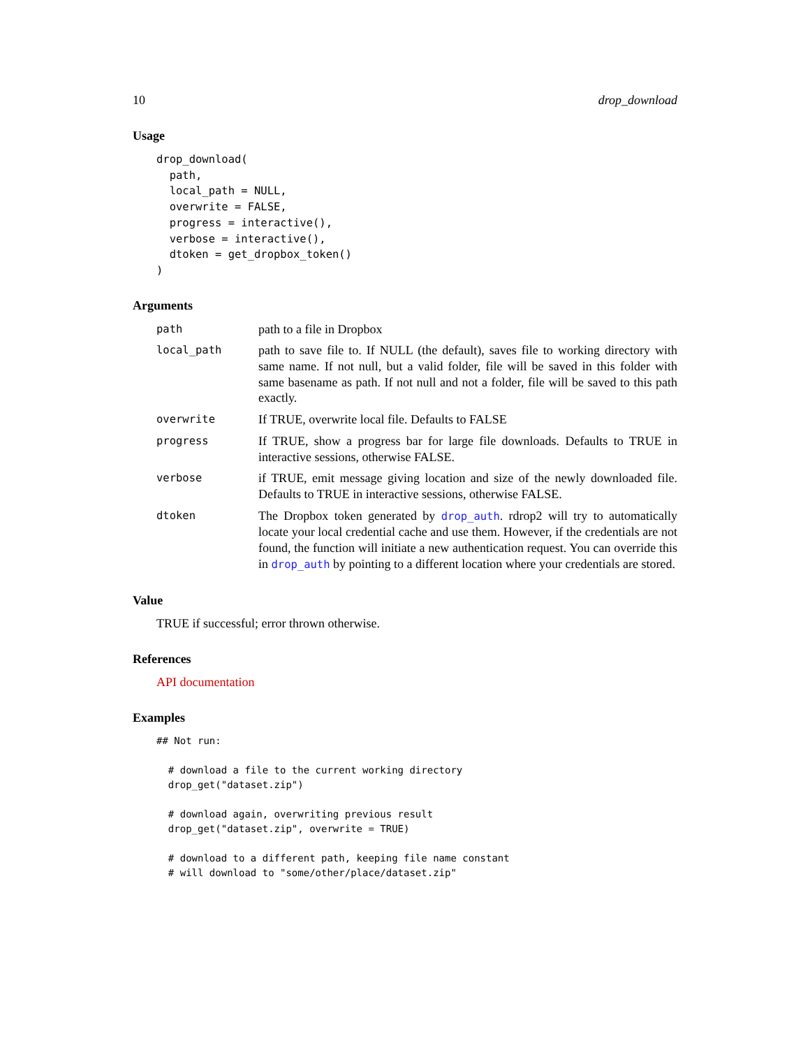10 drop_download
Usage
drop_download(
  path,
  local_path = NULL,
  overwrite = FALSE,
  progress = interactive(),
  verbose = interactive(),
  dtoken = get_dropbox_token()
)
Arguments
path
path to a file in Dropbox
local_path
path to save file to. If NULL (the default), saves file to working directory with same name. If not null, but a valid folder, file will be saved in this folder with same basename as path. If not null and not a folder, file will be saved to this path exactly.
overwrite
If TRUE, overwrite local file. Defaults to FALSE
progress
If TRUE, show a progress bar for large file downloads. Defaults to TRUE in interactive sessions, otherwise FALSE.
verbose
if TRUE, emit message giving location and size of the newly downloaded file. Defaults to TRUE in interactive sessions, otherwise FALSE.
dtoken
The Dropbox token generated by drop_auth. rdrop2 will try to automatically locate your local credential cache and use them. However, if the credentials are not found, the function will initiate a new authentication request. You can override this in drop_auth by pointing to a different location where your credentials are stored.
Value
TRUE if successful; error thrown otherwise.
References
API documentation
Examples
## Not run:

  # download a file to the current working directory
  drop_get("dataset.zip")

  # download again, overwriting previous result
  drop_get("dataset.zip", overwrite = TRUE)

  # download to a different path, keeping file name constant
  # will download to "some/other/place/dataset.zip"